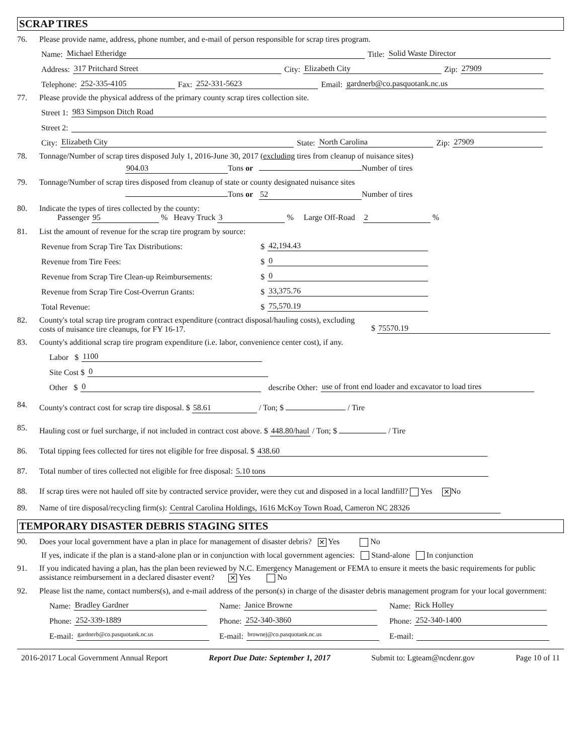SCRAP TIRES
76. Please provide name, address, phone number, and e-mail of person responsible for scrap tires program.
Name: Michael Etheridge Title: Solid Waste Director
Address: 317 Pritchard Street City: Elizabeth City Zip: 27909
Telephone: 252-335-4105 Fax: 252-331-5623 Email: gardnerb@co.pasquotank.nc.us
77. Please provide the physical address of the primary county scrap tires collection site.
Street 1: 983 Simpson Ditch Road
Street 2:
City: Elizabeth City State: North Carolina Zip: 27909
78. Tonnage/Number of scrap tires disposed July 1, 2016-June 30, 2017 (excluding tires from cleanup of nuisance sites)
904.03 Tons or Number of tires
79. Tonnage/Number of scrap tires disposed from cleanup of state or county designated nuisance sites
Tons or 52 Number of tires
80. Indicate the types of tires collected by the county:
Passenger 95 % Heavy Truck 3 % Large Off-Road 2 %
81. List the amount of revenue for the scrap tire program by source:
Revenue from Scrap Tire Tax Distributions: $ 42,194.43
Revenue from Tire Fees: $ 0
Revenue from Scrap Tire Clean-up Reimbursements: $ 0
Revenue from Scrap Tire Cost-Overrun Grants: $ 33,375.76
Total Revenue: $ 75,570.19
82. County's total scrap tire program contract expenditure (contract disposal/hauling costs), excluding costs of nuisance tire cleanups, for FY 16-17. $ 75570.19
83. County's additional scrap tire program expenditure (i.e. labor, convenience center cost), if any.
Labor $ 1100
Site Cost $ 0
Other $ 0 describe Other: use of front end loader and excavator to load tires
84. County's contract cost for scrap tire disposal. $ 58.61 / Ton; $ / Tire
85. Hauling cost or fuel surcharge, if not included in contract cost above. $ 448.80/haul / Ton; $ / Tire
86. Total tipping fees collected for tires not eligible for free disposal. $ 438.60
87. Total number of tires collected not eligible for free disposal: 5.10 tons
88. If scrap tires were not hauled off site by contracted service provider, were they cut and disposed in a local landfill? Yes ✕ No
89. Name of tire disposal/recycling firm(s): Central Carolina Holdings, 1616 McKoy Town Road, Cameron NC 28326
TEMPORARY DISASTER DEBRIS STAGING SITES
90. Does your local government have a plan in place for management of disaster debris? ✕ Yes No
If yes, indicate if the plan is a stand-alone plan or in conjunction with local government agencies: Stand-alone In conjunction
91. If you indicated having a plan, has the plan been reviewed by N.C. Emergency Management or FEMA to ensure it meets the basic requirements for public assistance reimbursement in a declared disaster event? ✕ Yes No
92. Please list the name, contact numbers(s), and e-mail address of the person(s) in charge of the disaster debris management program for your local government:
Name: Bradley Gardner
Phone: 252-339-1889
E-mail: gardnerb@co.pasquotank.nc.us
Name: Janice Browne
Phone: 252-340-3860
E-mail: brownej@co.pasquotank.nc.us
Name: Rick Holley
Phone: 252-340-1400
E-mail:
2016-2017 Local Government Annual Report Report Due Date: September 1, 2017 Submit to: Lgteam@ncdenr.gov Page 10 of 11